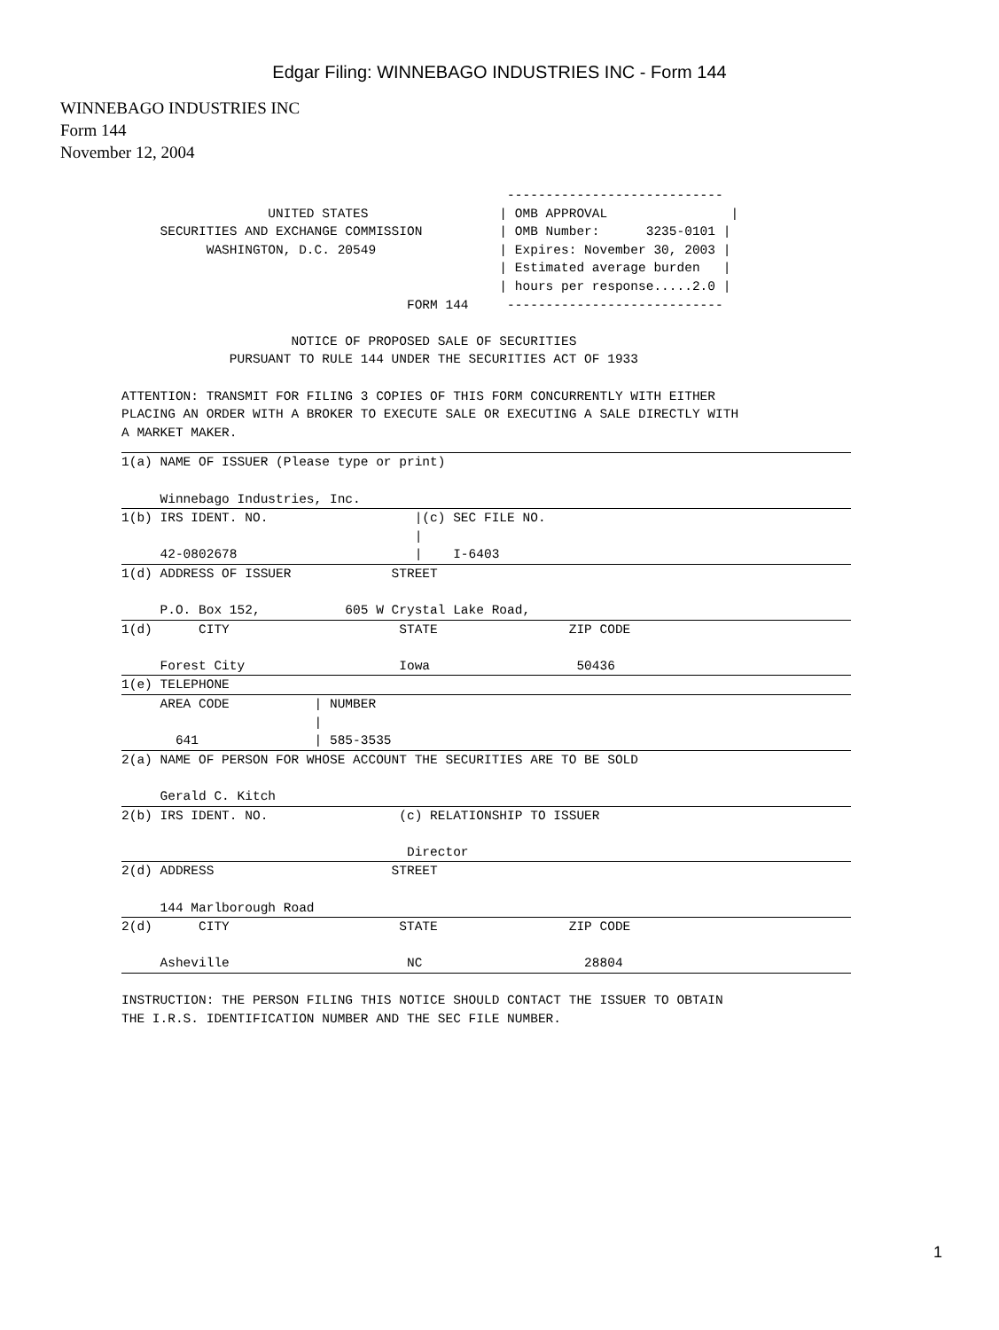Edgar Filing: WINNEBAGO INDUSTRIES INC - Form 144
WINNEBAGO INDUSTRIES INC
Form 144
November 12, 2004
                                                  ----------------------------
                   UNITED STATES                 | OMB APPROVAL                |
     SECURITIES AND EXCHANGE COMMISSION          | OMB Number:      3235-0101 |
           WASHINGTON, D.C. 20549                | Expires: November 30, 2003 |
                                                 | Estimated average burden   |
                                                 | hours per response.....2.0 |
                                     FORM 144     ----------------------------

                      NOTICE OF PROPOSED SALE OF SECURITIES
              PURSUANT TO RULE 144 UNDER THE SECURITIES ACT OF 1933

ATTENTION: TRANSMIT FOR FILING 3 COPIES OF THIS FORM CONCURRENTLY WITH EITHER
PLACING AN ORDER WITH A BROKER TO EXECUTE SALE OR EXECUTING A SALE DIRECTLY WITH
A MARKET MAKER.
1(a) NAME OF ISSUER (Please type or print)

     Winnebago Industries, Inc.
1(b) IRS IDENT. NO.                   |(c) SEC FILE NO.
                                      |
     42-0802678                       |    I-6403
1(d) ADDRESS OF ISSUER             STREET

     P.O. Box 152,           605 W Crystal Lake Road,
1(d)      CITY                      STATE                 ZIP CODE

     Forest City                    Iowa                   50436
1(e) TELEPHONE
     AREA CODE           | NUMBER
                         |
       641               | 585-3535
2(a) NAME OF PERSON FOR WHOSE ACCOUNT THE SECURITIES ARE TO BE SOLD

     Gerald C. Kitch
2(b) IRS IDENT. NO.                 (c) RELATIONSHIP TO ISSUER

                                     Director
2(d) ADDRESS                       STREET

     144 Marlborough Road
2(d)      CITY                      STATE                 ZIP CODE

     Asheville                       NC                     28804
INSTRUCTION: THE PERSON FILING THIS NOTICE SHOULD CONTACT THE ISSUER TO OBTAIN
THE I.R.S. IDENTIFICATION NUMBER AND THE SEC FILE NUMBER.
1